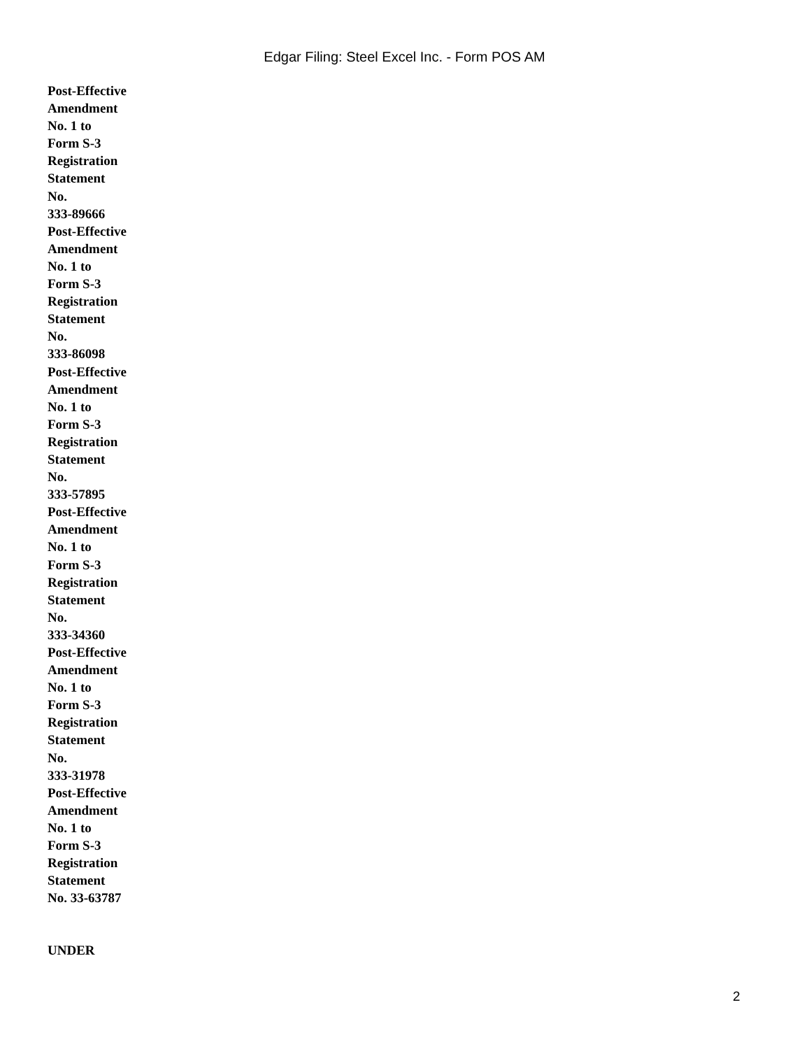Edgar Filing: Steel Excel Inc. - Form POS AM
Post-Effective
Amendment
No. 1 to
Form S-3
Registration
Statement
No.
333-89666
Post-Effective
Amendment
No. 1 to
Form S-3
Registration
Statement
No.
333-86098
Post-Effective
Amendment
No. 1 to
Form S-3
Registration
Statement
No.
333-57895
Post-Effective
Amendment
No. 1 to
Form S-3
Registration
Statement
No.
333-34360
Post-Effective
Amendment
No. 1 to
Form S-3
Registration
Statement
No.
333-31978
Post-Effective
Amendment
No. 1 to
Form S-3
Registration
Statement
No. 33-63787
UNDER
2